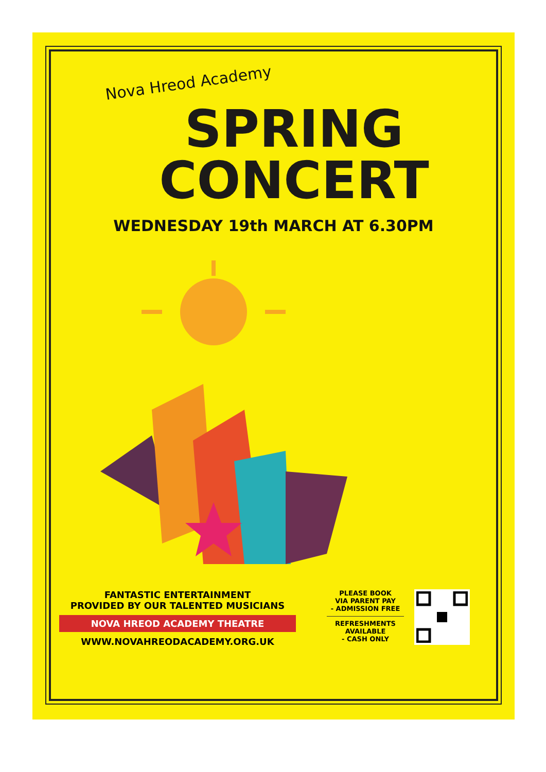Nova Hreod Academy
SPRING
CONCERT
WEDNESDAY 19th MARCH AT 6.30PM
FANTASTIC ENTERTAINMENT
PROVIDED BY OUR TALENTED MUSICIANS
NOVA HREOD ACADEMY THEATRE
WWW.NOVAHREODACADEMY.ORG.UK
PLEASE BOOK
VIA PARENT PAY
- ADMISSION FREE
REFRESHMENTS
AVAILABLE
- CASH ONLY